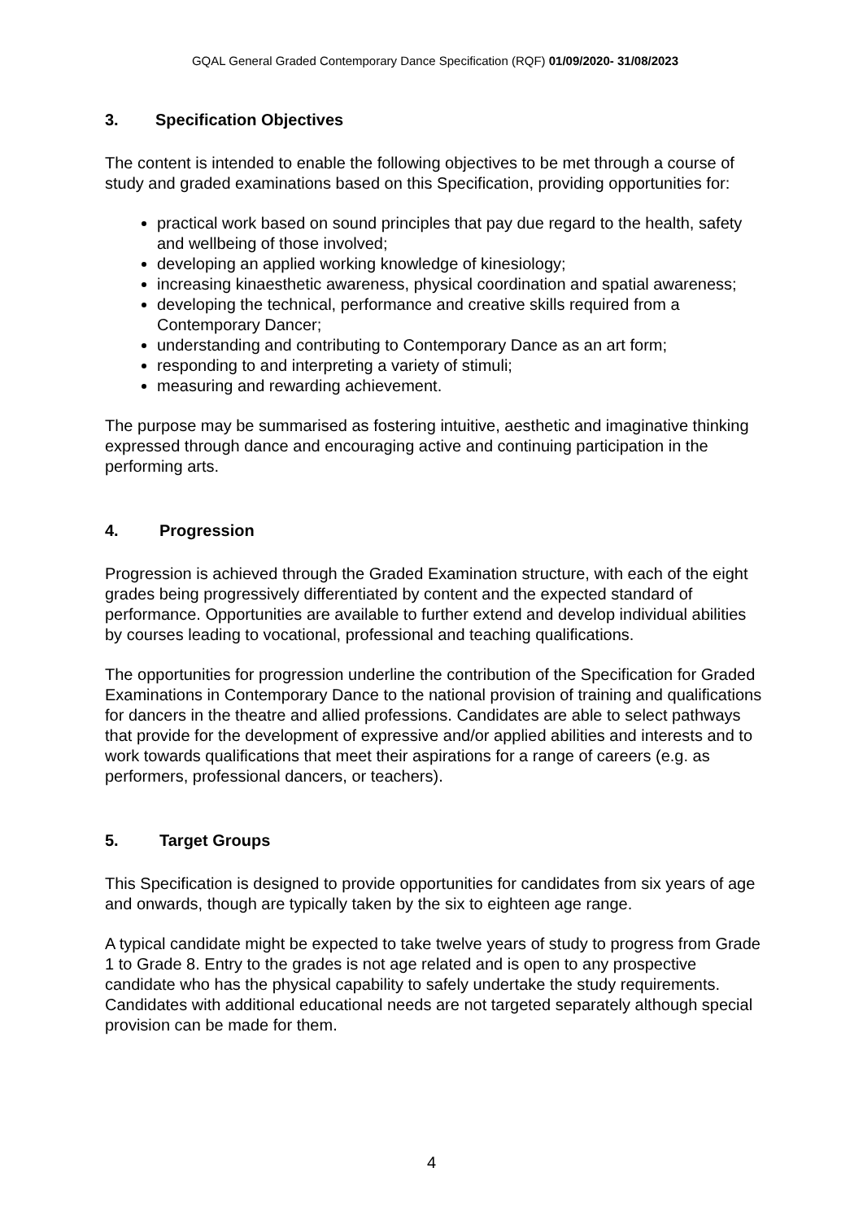GQAL General Graded Contemporary Dance Specification (RQF) 01/09/2020- 31/08/2023
3. Specification Objectives
The content is intended to enable the following objectives to be met through a course of study and graded examinations based on this Specification, providing opportunities for:
practical work based on sound principles that pay due regard to the health, safety and wellbeing of those involved;
developing an applied working knowledge of kinesiology;
increasing kinaesthetic awareness, physical coordination and spatial awareness;
developing the technical, performance and creative skills required from a Contemporary Dancer;
understanding and contributing to Contemporary Dance as an art form;
responding to and interpreting a variety of stimuli;
measuring and rewarding achievement.
The purpose may be summarised as fostering intuitive, aesthetic and imaginative thinking expressed through dance and encouraging active and continuing participation in the performing arts.
4. Progression
Progression is achieved through the Graded Examination structure, with each of the eight grades being progressively differentiated by content and the expected standard of performance. Opportunities are available to further extend and develop individual abilities by courses leading to vocational, professional and teaching qualifications.
The opportunities for progression underline the contribution of the Specification for Graded Examinations in Contemporary Dance to the national provision of training and qualifications for dancers in the theatre and allied professions. Candidates are able to select pathways that provide for the development of expressive and/or applied abilities and interests and to work towards qualifications that meet their aspirations for a range of careers (e.g. as performers, professional dancers, or teachers).
5. Target Groups
This Specification is designed to provide opportunities for candidates from six years of age and onwards, though are typically taken by the six to eighteen age range.
A typical candidate might be expected to take twelve years of study to progress from Grade 1 to Grade 8. Entry to the grades is not age related and is open to any prospective candidate who has the physical capability to safely undertake the study requirements. Candidates with additional educational needs are not targeted separately although special provision can be made for them.
4